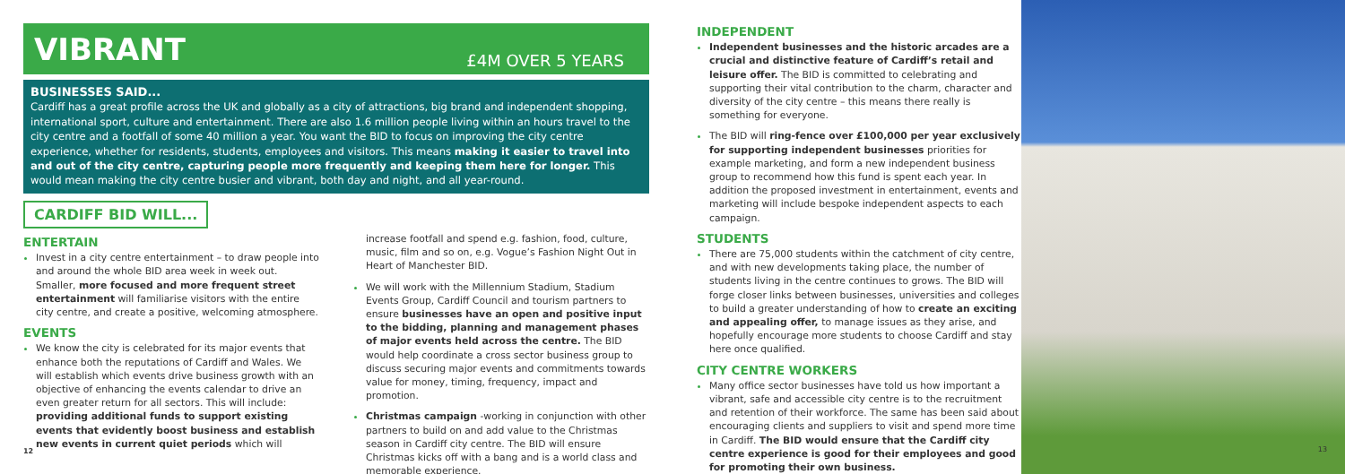VIBRANT
£4M OVER 5 YEARS
BUSINESSES SAID...
Cardiff has a great profile across the UK and globally as a city of attractions, big brand and independent shopping, international sport, culture and entertainment. There are also 1.6 million people living within an hours travel to the city centre and a footfall of some 40 million a year. You want the BID to focus on improving the city centre experience, whether for residents, students, employees and visitors. This means making it easier to travel into and out of the city centre, capturing people more frequently and keeping them here for longer. This would mean making the city centre busier and vibrant, both day and night, and all year-round.
CARDIFF BID WILL...
ENTERTAIN
Invest in a city centre entertainment – to draw people into and around the whole BID area week in week out. Smaller, more focused and more frequent street entertainment will familiarise visitors with the entire city centre, and create a positive, welcoming atmosphere.
EVENTS
We know the city is celebrated for its major events that enhance both the reputations of Cardiff and Wales. We will establish which events drive business growth with an objective of enhancing the events calendar to drive an even greater return for all sectors. This will include: providing additional funds to support existing events that evidently boost business and establish new events in current quiet periods which will
increase footfall and spend e.g. fashion, food, culture, music, film and so on, e.g. Vogue’s Fashion Night Out in Heart of Manchester BID.
We will work with the Millennium Stadium, Stadium Events Group, Cardiff Council and tourism partners to ensure businesses have an open and positive input to the bidding, planning and management phases of major events held across the centre. The BID would help coordinate a cross sector business group to discuss securing major events and commitments towards value for money, timing, frequency, impact and promotion.
Christmas campaign -working in conjunction with other partners to build on and add value to the Christmas season in Cardiff city centre. The BID will ensure Christmas kicks off with a bang and is a world class and memorable experience.
12
INDEPENDENT
Independent businesses and the historic arcades are a crucial and distinctive feature of Cardiff’s retail and leisure offer. The BID is committed to celebrating and supporting their vital contribution to the charm, character and diversity of the city centre – this means there really is something for everyone.
The BID will ring-fence over £100,000 per year exclusively for supporting independent businesses priorities for example marketing, and form a new independent business group to recommend how this fund is spent each year. In addition the proposed investment in entertainment, events and marketing will include bespoke independent aspects to each campaign.
STUDENTS
There are 75,000 students within the catchment of city centre, and with new developments taking place, the number of students living in the centre continues to grows. The BID will forge closer links between businesses, universities and colleges to build a greater understanding of how to create an exciting and appealing offer, to manage issues as they arise, and hopefully encourage more students to choose Cardiff and stay here once qualified.
CITY CENTRE WORKERS
Many office sector businesses have told us how important a vibrant, safe and accessible city centre is to the recruitment and retention of their workforce. The same has been said about encouraging clients and suppliers to visit and spend more time in Cardiff. The BID would ensure that the Cardiff city centre experience is good for their employees and good for promoting their own business.
13